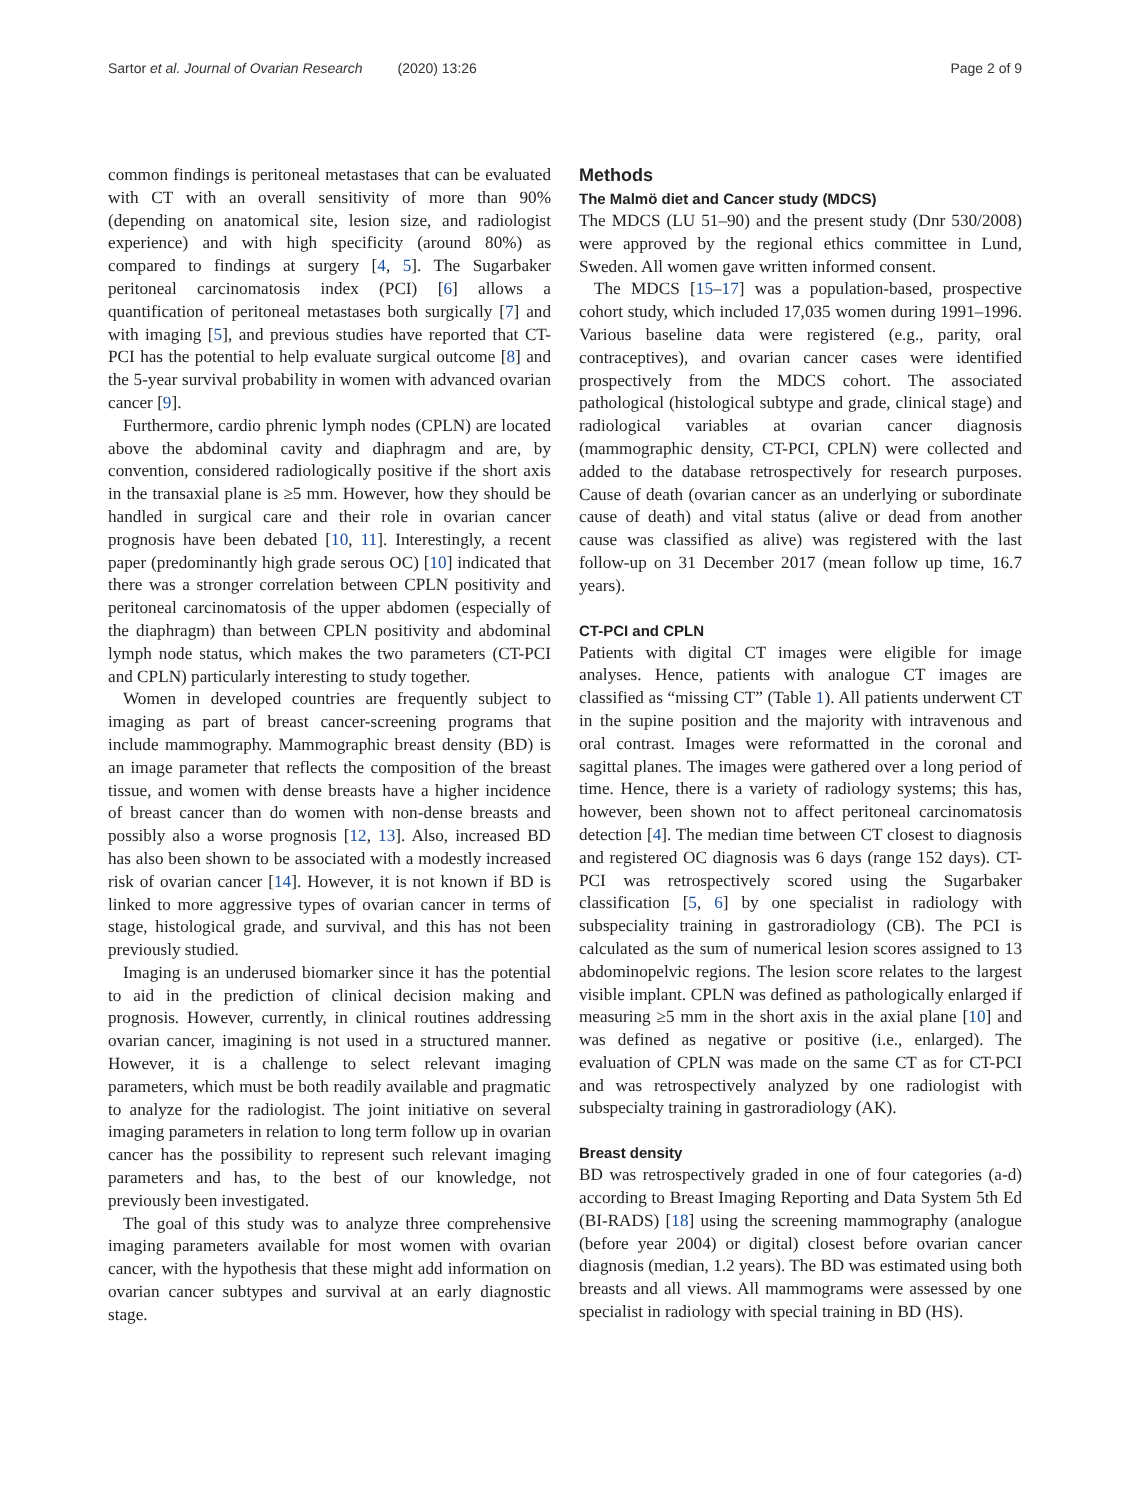Sartor et al. Journal of Ovarian Research (2020) 13:26
Page 2 of 9
common findings is peritoneal metastases that can be evaluated with CT with an overall sensitivity of more than 90% (depending on anatomical site, lesion size, and radiologist experience) and with high specificity (around 80%) as compared to findings at surgery [4, 5]. The Sugarbaker peritoneal carcinomatosis index (PCI) [6] allows a quantification of peritoneal metastases both surgically [7] and with imaging [5], and previous studies have reported that CT-PCI has the potential to help evaluate surgical outcome [8] and the 5-year survival probability in women with advanced ovarian cancer [9].
Furthermore, cardio phrenic lymph nodes (CPLN) are located above the abdominal cavity and diaphragm and are, by convention, considered radiologically positive if the short axis in the transaxial plane is ≥5 mm. However, how they should be handled in surgical care and their role in ovarian cancer prognosis have been debated [10, 11]. Interestingly, a recent paper (predominantly high grade serous OC) [10] indicated that there was a stronger correlation between CPLN positivity and peritoneal carcinomatosis of the upper abdomen (especially of the diaphragm) than between CPLN positivity and abdominal lymph node status, which makes the two parameters (CT-PCI and CPLN) particularly interesting to study together.
Women in developed countries are frequently subject to imaging as part of breast cancer-screening programs that include mammography. Mammographic breast density (BD) is an image parameter that reflects the composition of the breast tissue, and women with dense breasts have a higher incidence of breast cancer than do women with non-dense breasts and possibly also a worse prognosis [12, 13]. Also, increased BD has also been shown to be associated with a modestly increased risk of ovarian cancer [14]. However, it is not known if BD is linked to more aggressive types of ovarian cancer in terms of stage, histological grade, and survival, and this has not been previously studied.
Imaging is an underused biomarker since it has the potential to aid in the prediction of clinical decision making and prognosis. However, currently, in clinical routines addressing ovarian cancer, imagining is not used in a structured manner. However, it is a challenge to select relevant imaging parameters, which must be both readily available and pragmatic to analyze for the radiologist. The joint initiative on several imaging parameters in relation to long term follow up in ovarian cancer has the possibility to represent such relevant imaging parameters and has, to the best of our knowledge, not previously been investigated.
The goal of this study was to analyze three comprehensive imaging parameters available for most women with ovarian cancer, with the hypothesis that these might add information on ovarian cancer subtypes and survival at an early diagnostic stage.
Methods
The Malmö diet and Cancer study (MDCS)
The MDCS (LU 51–90) and the present study (Dnr 530/2008) were approved by the regional ethics committee in Lund, Sweden. All women gave written informed consent.
The MDCS [15–17] was a population-based, prospective cohort study, which included 17,035 women during 1991–1996. Various baseline data were registered (e.g., parity, oral contraceptives), and ovarian cancer cases were identified prospectively from the MDCS cohort. The associated pathological (histological subtype and grade, clinical stage) and radiological variables at ovarian cancer diagnosis (mammographic density, CT-PCI, CPLN) were collected and added to the database retrospectively for research purposes. Cause of death (ovarian cancer as an underlying or subordinate cause of death) and vital status (alive or dead from another cause was classified as alive) was registered with the last follow-up on 31 December 2017 (mean follow up time, 16.7 years).
CT-PCI and CPLN
Patients with digital CT images were eligible for image analyses. Hence, patients with analogue CT images are classified as “missing CT” (Table 1). All patients underwent CT in the supine position and the majority with intravenous and oral contrast. Images were reformatted in the coronal and sagittal planes. The images were gathered over a long period of time. Hence, there is a variety of radiology systems; this has, however, been shown not to affect peritoneal carcinomatosis detection [4]. The median time between CT closest to diagnosis and registered OC diagnosis was 6 days (range 152 days). CT-PCI was retrospectively scored using the Sugarbaker classification [5, 6] by one specialist in radiology with subspeciality training in gastroradiology (CB). The PCI is calculated as the sum of numerical lesion scores assigned to 13 abdominopelvic regions. The lesion score relates to the largest visible implant. CPLN was defined as pathologically enlarged if measuring ≥5 mm in the short axis in the axial plane [10] and was defined as negative or positive (i.e., enlarged). The evaluation of CPLN was made on the same CT as for CT-PCI and was retrospectively analyzed by one radiologist with subspecialty training in gastroradiology (AK).
Breast density
BD was retrospectively graded in one of four categories (a-d) according to Breast Imaging Reporting and Data System 5th Ed (BI-RADS) [18] using the screening mammography (analogue (before year 2004) or digital) closest before ovarian cancer diagnosis (median, 1.2 years). The BD was estimated using both breasts and all views. All mammograms were assessed by one specialist in radiology with special training in BD (HS).